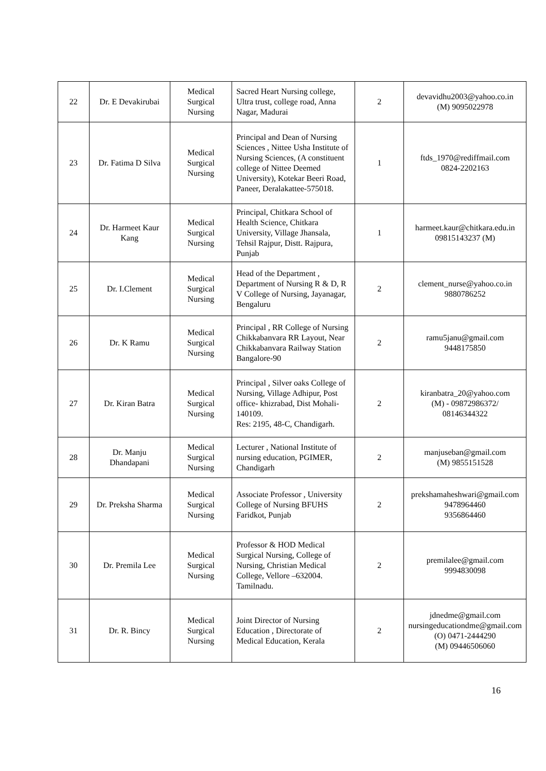| 22 | Dr. E Devakirubai | Medical Surgical Nursing | Sacred Heart Nursing college, Ultra trust, college road, Anna Nagar, Madurai | 2 | devavidhu2003@yahoo.co.in (M) 9095022978 |
| 23 | Dr. Fatima D Silva | Medical Surgical Nursing | Principal and Dean of Nursing Sciences , Nittee Usha Institute of Nursing Sciences, (A constituent college of Nittee Deemed University), Kotekar Beeri Road, Paneer, Deralakattee-575018. | 1 | ftds_1970@rediffmail.com 0824-2202163 |
| 24 | Dr. Harmeet Kaur Kang | Medical Surgical Nursing | Principal, Chitkara School of Health Science, Chitkara University, Village Jhansala, Tehsil Rajpur, Distt. Rajpura, Punjab | 1 | harmeet.kaur@chitkara.edu.in 09815143237 (M) |
| 25 | Dr. I.Clement | Medical Surgical Nursing | Head of the Department , Department of Nursing R & D, R V College of Nursing, Jayanagar, Bengaluru | 2 | clement_nurse@yahoo.co.in 9880786252 |
| 26 | Dr. K Ramu | Medical Surgical Nursing | Principal , RR College of Nursing Chikkabanvara RR Layout, Near Chikkabanvara Railway Station Bangalore-90 | 2 | ramu5janu@gmail.com 9448175850 |
| 27 | Dr. Kiran Batra | Medical Surgical Nursing | Principal , Silver oaks College of Nursing, Village Adhipur, Post office- khizrabad, Dist Mohali-140109. Res: 2195, 48-C, Chandigarh. | 2 | kiranbatra_20@yahoo.com (M) - 09872986372/ 08146344322 |
| 28 | Dr. Manju Dhandapani | Medical Surgical Nursing | Lecturer , National Institute of nursing education, PGIMER, Chandigarh | 2 | manjuseban@gmail.com (M) 9855151528 |
| 29 | Dr. Preksha Sharma | Medical Surgical Nursing | Associate Professor , University College of Nursing BFUHS Faridkot, Punjab | 2 | prekshamaheshwari@gmail.com 9478964460 9356864460 |
| 30 | Dr. Premila Lee | Medical Surgical Nursing | Professor & HOD Medical Surgical Nursing, College of Nursing, Christian Medical College, Vellore –632004. Tamilnadu. | 2 | premilalee@gmail.com 9994830098 |
| 31 | Dr. R. Bincy | Medical Surgical Nursing | Joint Director of Nursing Education , Directorate of Medical Education, Kerala | 2 | jdnedme@gmail.com nursingeducationdme@gmail.com (O) 0471-2444290 (M) 09446506060 |
16